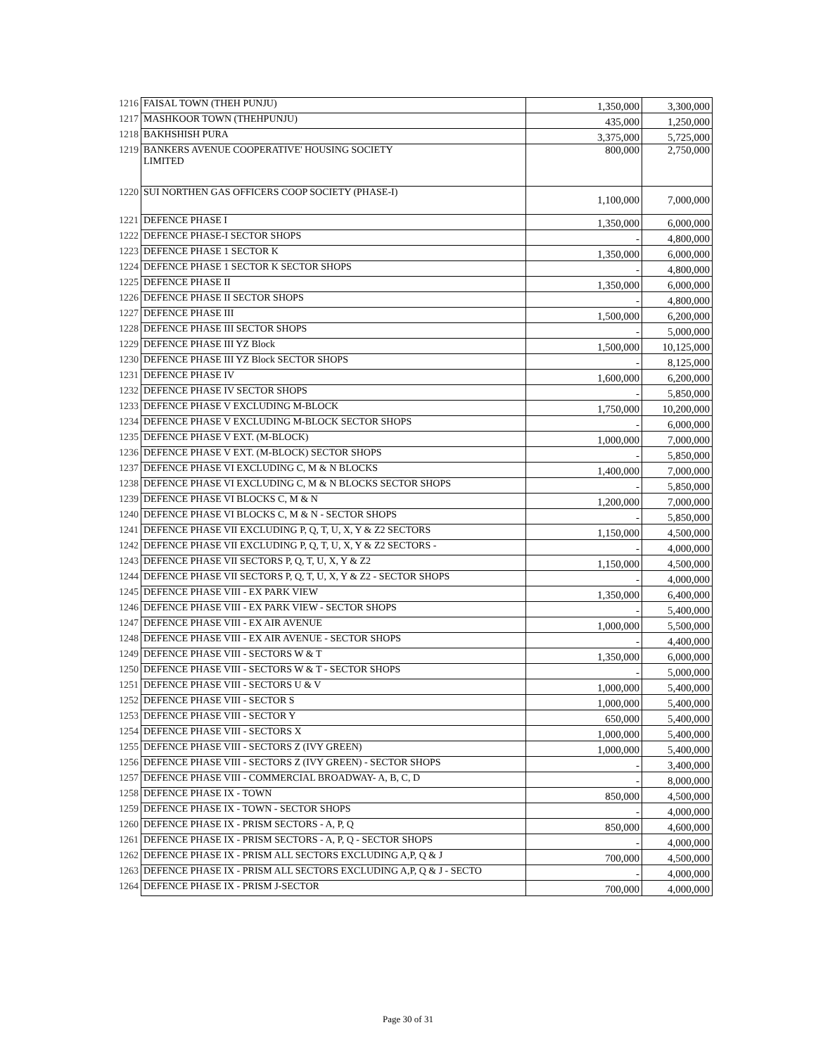| 1216 | FAISAL TOWN (THEH PUNJU) | 1,350,000 | 3,300,000 |
| 1217 | MASHKOOR TOWN (THEHPUNJU) | 435,000 | 1,250,000 |
| 1218 | BAKHSHISH PURA | 3,375,000 | 5,725,000 |
| 1219 | BANKERS AVENUE COOPERATIVE' HOUSING SOCIETY LIMITED | 800,000 | 2,750,000 |
| 1220 | SUI NORTHEN GAS OFFICERS COOP SOCIETY (PHASE-I) | 1,100,000 | 7,000,000 |
| 1221 | DEFENCE PHASE I | 1,350,000 | 6,000,000 |
| 1222 | DEFENCE PHASE-I SECTOR SHOPS | - | 4,800,000 |
| 1223 | DEFENCE PHASE 1 SECTOR K | 1,350,000 | 6,000,000 |
| 1224 | DEFENCE PHASE 1 SECTOR K SECTOR SHOPS | - | 4,800,000 |
| 1225 | DEFENCE PHASE II | 1,350,000 | 6,000,000 |
| 1226 | DEFENCE PHASE II SECTOR SHOPS | - | 4,800,000 |
| 1227 | DEFENCE PHASE III | 1,500,000 | 6,200,000 |
| 1228 | DEFENCE PHASE III SECTOR SHOPS | - | 5,000,000 |
| 1229 | DEFENCE PHASE III YZ Block | 1,500,000 | 10,125,000 |
| 1230 | DEFENCE PHASE III YZ Block SECTOR SHOPS | - | 8,125,000 |
| 1231 | DEFENCE PHASE IV | 1,600,000 | 6,200,000 |
| 1232 | DEFENCE PHASE IV SECTOR SHOPS | - | 5,850,000 |
| 1233 | DEFENCE PHASE V EXCLUDING M-BLOCK | 1,750,000 | 10,200,000 |
| 1234 | DEFENCE PHASE V EXCLUDING M-BLOCK SECTOR SHOPS | - | 6,000,000 |
| 1235 | DEFENCE PHASE V EXT. (M-BLOCK) | 1,000,000 | 7,000,000 |
| 1236 | DEFENCE PHASE V EXT. (M-BLOCK) SECTOR SHOPS | - | 5,850,000 |
| 1237 | DEFENCE PHASE VI EXCLUDING C, M & N BLOCKS | 1,400,000 | 7,000,000 |
| 1238 | DEFENCE PHASE VI EXCLUDING C, M & N BLOCKS SECTOR SHOPS | - | 5,850,000 |
| 1239 | DEFENCE PHASE VI BLOCKS C, M & N | 1,200,000 | 7,000,000 |
| 1240 | DEFENCE PHASE VI BLOCKS C, M & N - SECTOR SHOPS | - | 5,850,000 |
| 1241 | DEFENCE PHASE VII EXCLUDING P, Q, T, U, X, Y & Z2 SECTORS | 1,150,000 | 4,500,000 |
| 1242 | DEFENCE PHASE VII EXCLUDING P, Q, T, U, X, Y & Z2 SECTORS - | - | 4,000,000 |
| 1243 | DEFENCE PHASE VII SECTORS P, Q, T, U, X, Y & Z2 | 1,150,000 | 4,500,000 |
| 1244 | DEFENCE PHASE VII SECTORS P, Q, T, U, X, Y & Z2 - SECTOR SHOPS | - | 4,000,000 |
| 1245 | DEFENCE PHASE VIII - EX PARK VIEW | 1,350,000 | 6,400,000 |
| 1246 | DEFENCE PHASE VIII - EX PARK VIEW - SECTOR SHOPS | - | 5,400,000 |
| 1247 | DEFENCE PHASE VIII - EX AIR AVENUE | 1,000,000 | 5,500,000 |
| 1248 | DEFENCE PHASE VIII - EX AIR AVENUE - SECTOR SHOPS | - | 4,400,000 |
| 1249 | DEFENCE PHASE VIII - SECTORS W & T | 1,350,000 | 6,000,000 |
| 1250 | DEFENCE PHASE VIII - SECTORS W & T - SECTOR SHOPS | - | 5,000,000 |
| 1251 | DEFENCE PHASE VIII - SECTORS U & V | 1,000,000 | 5,400,000 |
| 1252 | DEFENCE PHASE VIII - SECTOR S | 1,000,000 | 5,400,000 |
| 1253 | DEFENCE PHASE VIII - SECTOR Y | 650,000 | 5,400,000 |
| 1254 | DEFENCE PHASE VIII - SECTORS X | 1,000,000 | 5,400,000 |
| 1255 | DEFENCE PHASE VIII - SECTORS Z (IVY GREEN) | 1,000,000 | 5,400,000 |
| 1256 | DEFENCE PHASE VIII - SECTORS Z (IVY GREEN) - SECTOR SHOPS | - | 3,400,000 |
| 1257 | DEFENCE PHASE VIII - COMMERCIAL BROADWAY- A, B, C, D | - | 8,000,000 |
| 1258 | DEFENCE PHASE IX - TOWN | 850,000 | 4,500,000 |
| 1259 | DEFENCE PHASE IX - TOWN - SECTOR SHOPS | - | 4,000,000 |
| 1260 | DEFENCE PHASE IX - PRISM SECTORS - A, P, Q | 850,000 | 4,600,000 |
| 1261 | DEFENCE PHASE IX - PRISM SECTORS - A, P, Q - SECTOR SHOPS | - | 4,000,000 |
| 1262 | DEFENCE PHASE IX - PRISM ALL SECTORS EXCLUDING A,P, Q & J | 700,000 | 4,500,000 |
| 1263 | DEFENCE PHASE IX - PRISM ALL SECTORS EXCLUDING A,P, Q & J - SECTO | - | 4,000,000 |
| 1264 | DEFENCE PHASE IX - PRISM J-SECTOR | 700,000 | 4,000,000 |
Page 30 of 31